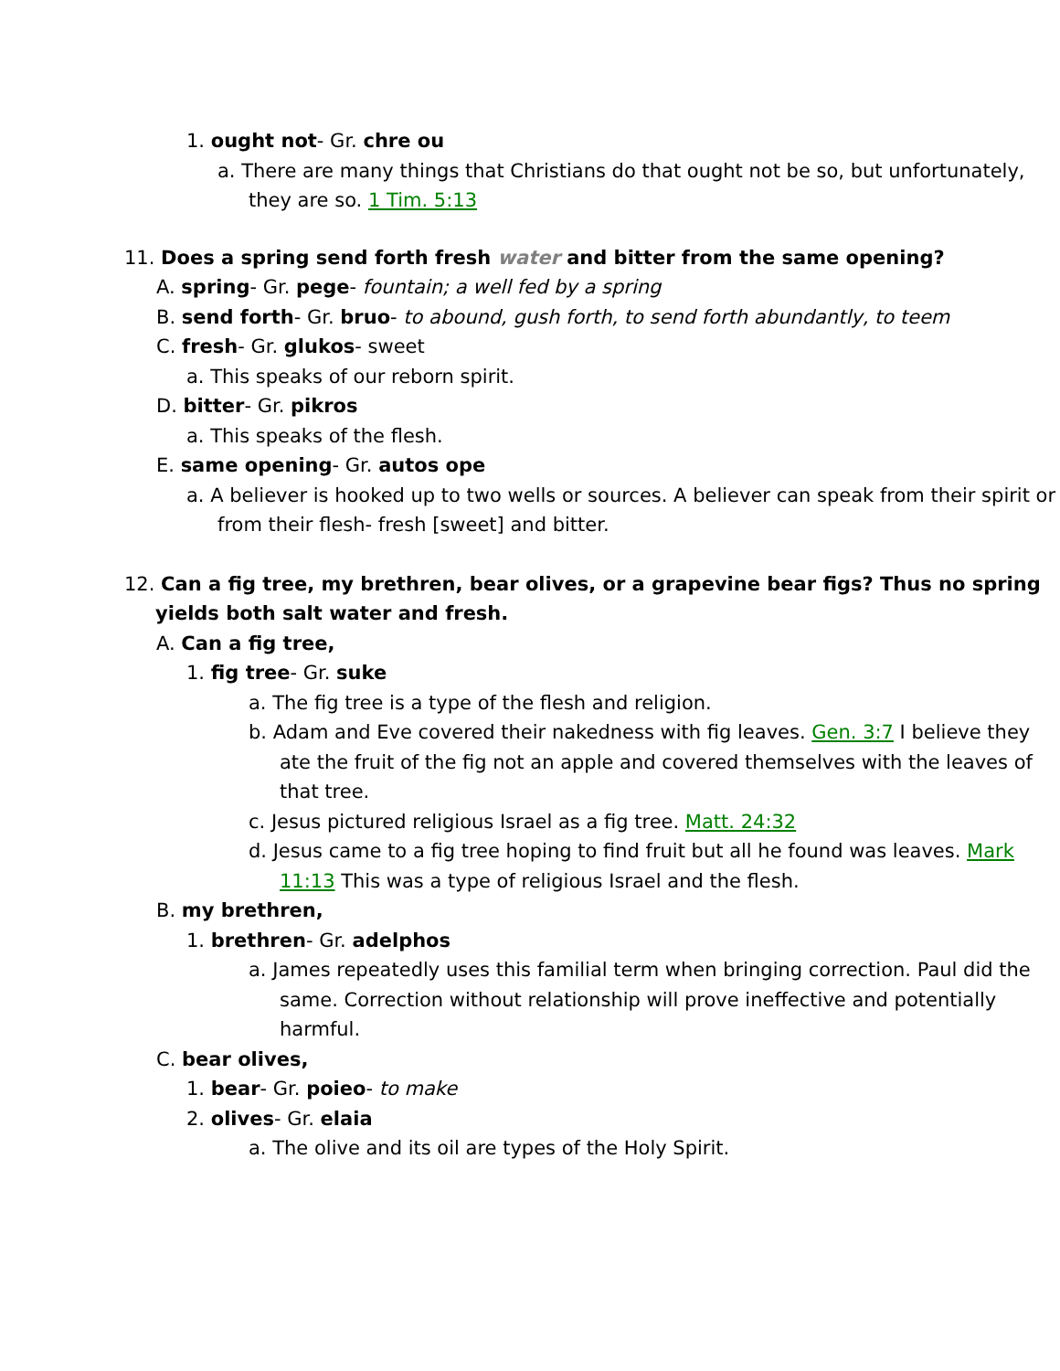1. ought not- Gr. chre ou
a. There are many things that Christians do that ought not be so, but unfortunately, they are so. 1 Tim. 5:13
11. Does a spring send forth fresh water and bitter from the same opening?
A. spring- Gr. pege- fountain; a well fed by a spring
B. send forth- Gr. bruo- to abound, gush forth, to send forth abundantly, to teem
C. fresh- Gr. glukos- sweet
a. This speaks of our reborn spirit.
D. bitter- Gr. pikros
a. This speaks of the flesh.
E. same opening- Gr. autos ope
a. A believer is hooked up to two wells or sources. A believer can speak from their spirit or from their flesh- fresh [sweet] and bitter.
12. Can a fig tree, my brethren, bear olives, or a grapevine bear figs? Thus no spring yields both salt water and fresh.
A. Can a fig tree,
1. fig tree- Gr. suke
a. The fig tree is a type of the flesh and religion.
b. Adam and Eve covered their nakedness with fig leaves. Gen. 3:7 I believe they ate the fruit of the fig not an apple and covered themselves with the leaves of that tree.
c. Jesus pictured religious Israel as a fig tree. Matt. 24:32
d. Jesus came to a fig tree hoping to find fruit but all he found was leaves. Mark 11:13 This was a type of religious Israel and the flesh.
B. my brethren,
1. brethren- Gr. adelphos
a. James repeatedly uses this familial term when bringing correction. Paul did the same. Correction without relationship will prove ineffective and potentially harmful.
C. bear olives,
1. bear- Gr. poieo- to make
2. olives- Gr. elaia
a. The olive and its oil are types of the Holy Spirit.